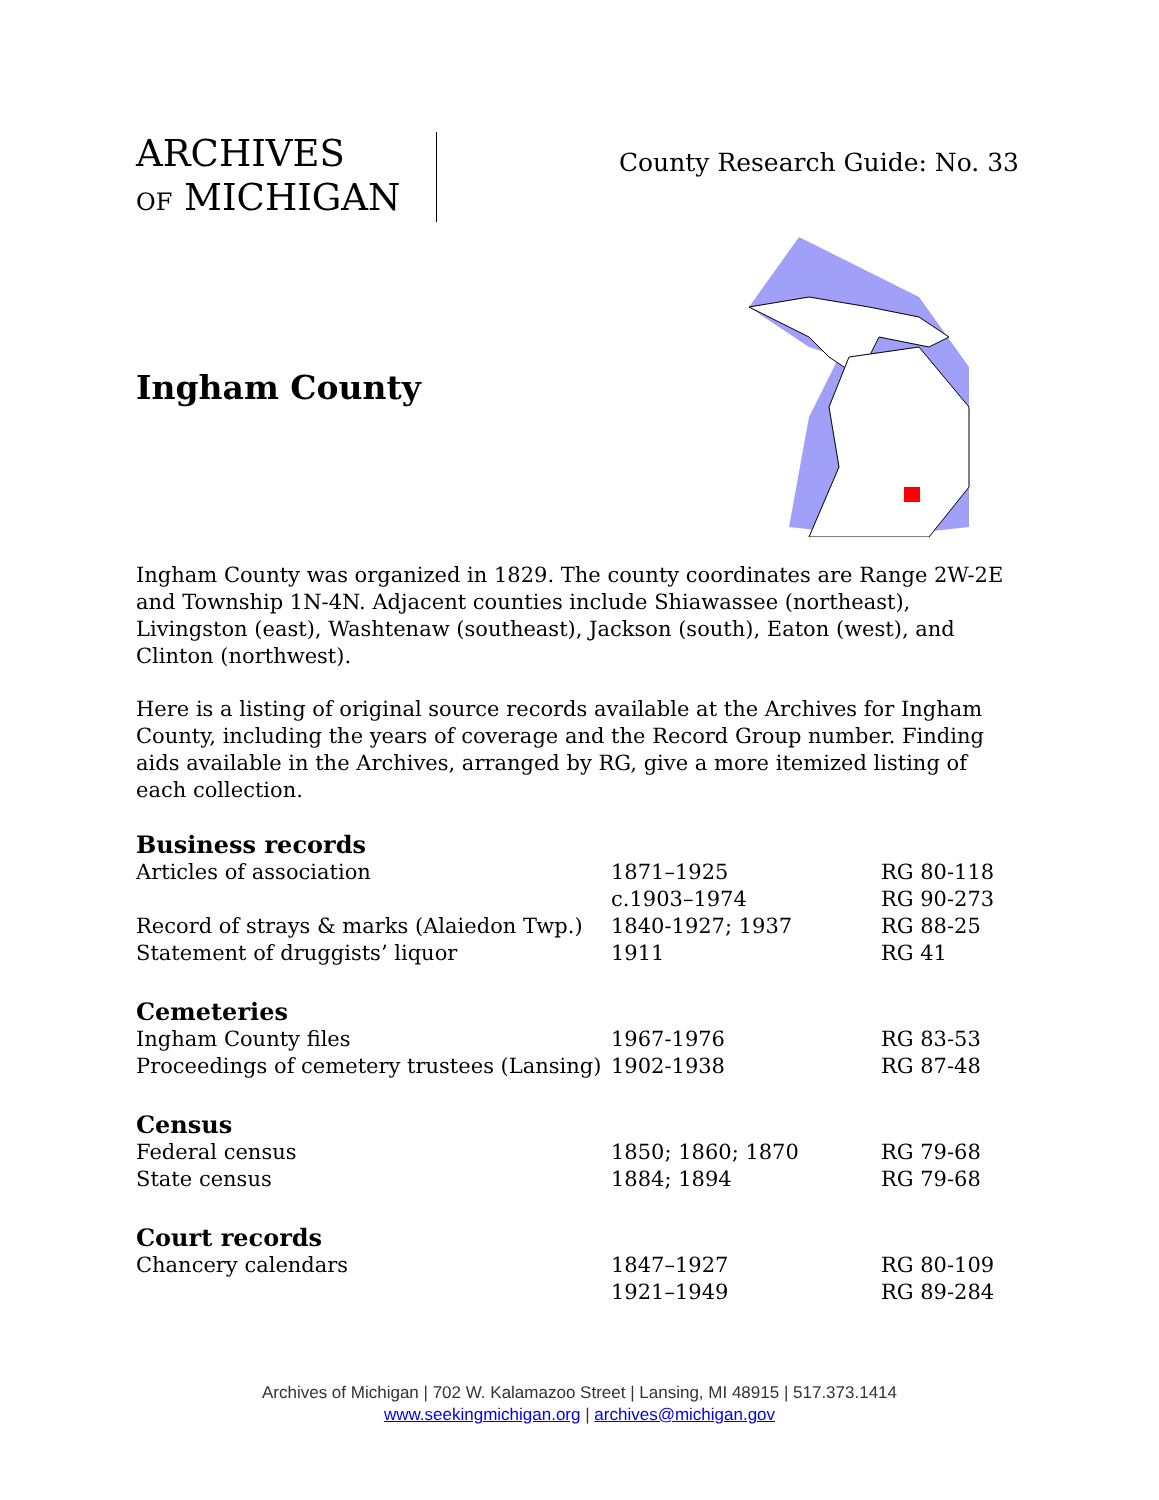ARCHIVES
OF MICHIGAN
County Research Guide: No. 33
Ingham County
Ingham County was organized in 1829. The county coordinates are Range 2W-2E and Township 1N-4N. Adjacent counties include Shiawassee (northeast), Livingston (east), Washtenaw (southeast), Jackson (south), Eaton (west), and Clinton (northwest).
Here is a listing of original source records available at the Archives for Ingham County, including the years of coverage and the Record Group number. Finding aids available in the Archives, arranged by RG, give a more itemized listing of each collection.
Business records
| Articles of association | 1871–1925 | RG 80-118 |
| | c.1903–1974 | RG 90-273 |
| Record of strays & marks (Alaiedon Twp.) | 1840-1927; 1937 | RG 88-25 |
| Statement of druggists’ liquor | 1911 | RG 41 |
Cemeteries
| Ingham County files | 1967-1976 | RG 83-53 |
| Proceedings of cemetery trustees (Lansing) | 1902-1938 | RG 87-48 |
Census
| Federal census | 1850; 1860; 1870 | RG 79-68 |
| State census | 1884; 1894 | RG 79-68 |
Court records
| Chancery calendars | 1847–1927 | RG 80-109 |
| | 1921–1949 | RG 89-284 |
Archives of Michigan | 702 W. Kalamazoo Street | Lansing, MI 48915 | 517.373.1414
www.seekingmichigan.org | archives@michigan.gov